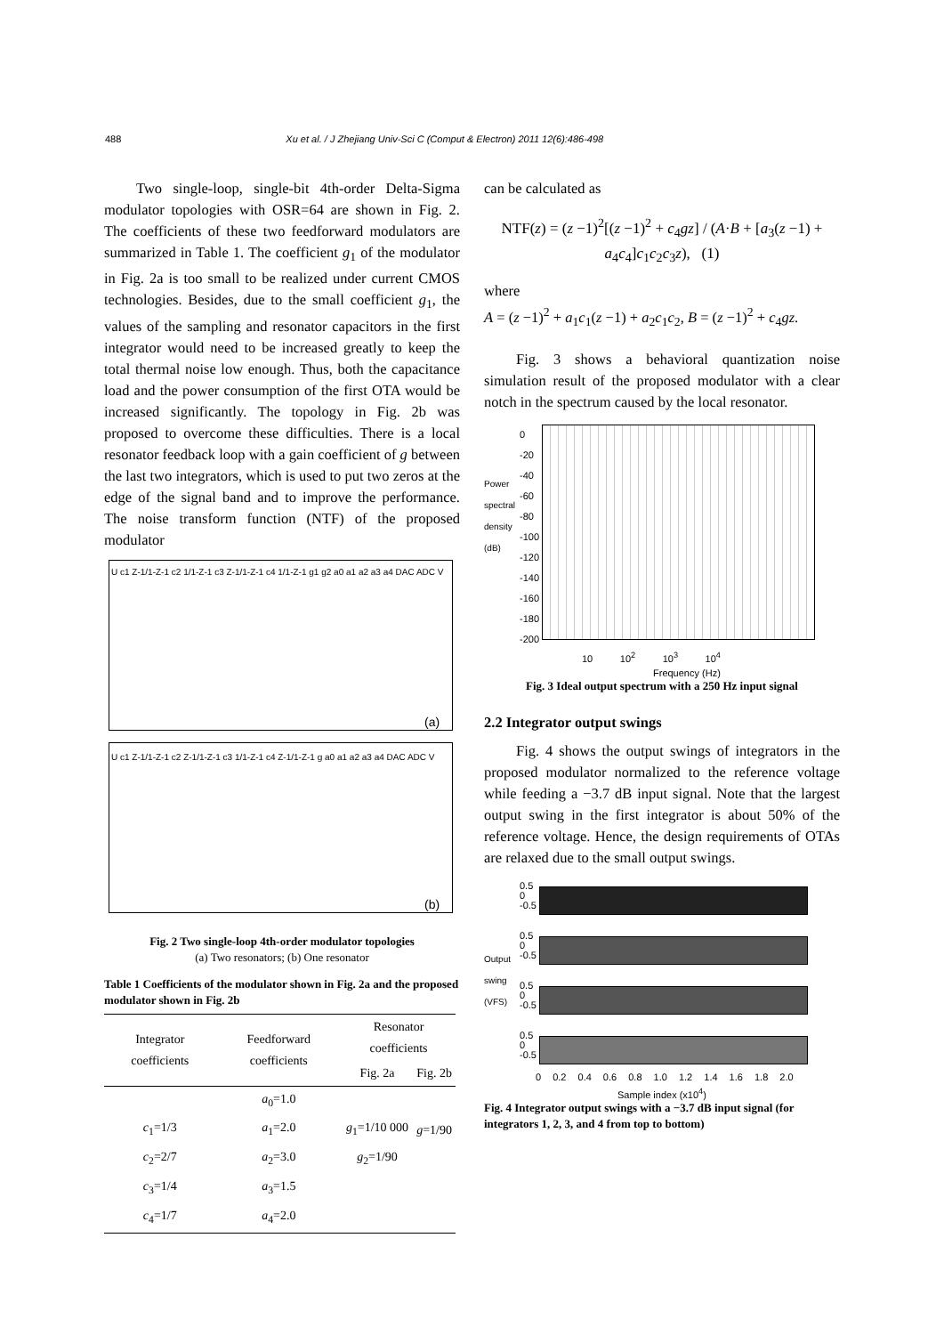488 Xu et al. / J Zhejiang Univ-Sci C (Comput & Electron) 2011 12(6):486-498
Two single-loop, single-bit 4th-order Delta-Sigma modulator topologies with OSR=64 are shown in Fig. 2. The coefficients of these two feedforward modulators are summarized in Table 1. The coefficient g<sub>1</sub> of the modulator in Fig. 2a is too small to be realized under current CMOS technologies. Besides, due to the small coefficient g<sub>1</sub>, the values of the sampling and resonator capacitors in the first integrator would need to be increased greatly to keep the total thermal noise low enough. Thus, both the capacitance load and the power consumption of the first OTA would be increased significantly. The topology in Fig. 2b was proposed to overcome these difficulties. There is a local resonator feedback loop with a gain coefficient of g between the last two integrators, which is used to put two zeros at the edge of the signal band and to improve the performance. The noise transform function (NTF) of the proposed modulator
U c1 Z-1/1-Z-1 c2 1/1-Z-1 c3 Z-1/1-Z-1 c4 1/1-Z-1 g1 g2 a0 a1 a2 a3 a4 DAC ADC V
(a)
U c1 Z-1/1-Z-1 c2 Z-1/1-Z-1 c3 1/1-Z-1 c4 Z-1/1-Z-1 g a0 a1 a2 a3 a4 DAC ADC V
(b)
Fig. 2 Two single-loop 4th-order modulator topologies
(a) Two resonators; (b) One resonator
Table 1 Coefficients of the modulator shown in Fig. 2a and the proposed modulator shown in Fig. 2b
| Integrator coefficients | Feedforward coefficients | Resonator coefficients | |
| --- | --- | --- | --- |
| | | Fig. 2a | Fig. 2b |
| | a<sub>0</sub>=1.0 | | |
| c<sub>1</sub>=1/3 | a<sub>1</sub>=2.0 | g<sub>1</sub>=1/10 000 | g =1/90 |
| c<sub>2</sub>=2/7 | a<sub>2</sub>=3.0 | g<sub>2</sub>=1/90 | |
| c<sub>3</sub>=1/4 | a<sub>3</sub>=1.5 | | |
| c<sub>4</sub>=1/7 | a<sub>4</sub>=2.0 | | |
can be calculated as
NTF(z) = (z −1)<sup>2</sup>[(z −1)<sup>2</sup> + c<sub>4</sub>gz] / (A·B + [a<sub>3</sub>(z −1) + a<sub>4</sub>c<sub>4</sub>]c<sub>1</sub>c<sub>2</sub>c<sub>3</sub>z), (1)
where
A = (z −1)<sup>2</sup> + a<sub>1</sub>c<sub>1</sub>(z −1) + a<sub>2</sub>c<sub>1</sub>c<sub>2</sub>, B = (z −1)<sup>2</sup> + c<sub>4</sub>gz.
Fig. 3 shows a behavioral quantization noise simulation result of the proposed modulator with a clear notch in the spectrum caused by the local resonator.
0
-20
-40
-60
-80
-100
-120
-140
-160
-180
-200
10 10<sup>2</sup> 10<sup>3</sup> 10<sup>4</sup>
Frequency (Hz)
Power spectral density (dB)
Fig. 3 Ideal output spectrum with a 250 Hz input signal
2.2 Integrator output swings
Fig. 4 shows the output swings of integrators in the proposed modulator normalized to the reference voltage while feeding a −3.7 dB input signal. Note that the largest output swing in the first integrator is about 50% of the reference voltage. Hence, the design requirements of OTAs are relaxed due to the small output swings.
0.5
0
-0.5
0.5
0
-0.5
0.5
0
-0.5
0.5
0
-0.5
Output swing (VFS)
0 0.2 0.4 0.6 0.8 1.0 1.2 1.4 1.6 1.8 2.0
Sample index (x10<sup>4</sup>)
Fig. 4 Integrator output swings with a −3.7 dB input signal (for integrators 1, 2, 3, and 4 from top to bottom)